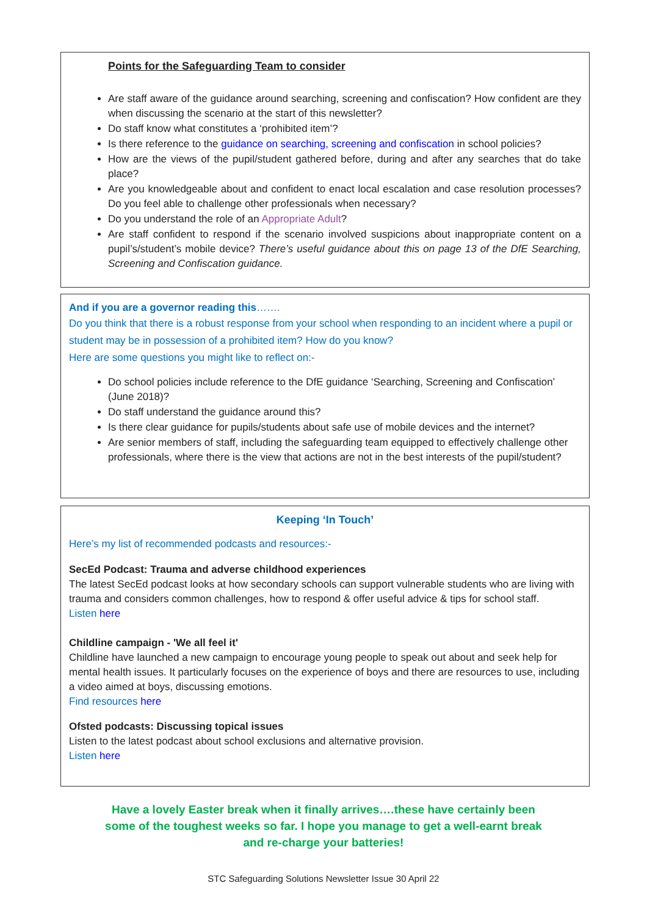Points for the Safeguarding Team to consider
Are staff aware of the guidance around searching, screening and confiscation? How confident are they when discussing the scenario at the start of this newsletter?
Do staff know what constitutes a ‘prohibited item’?
Is there reference to the guidance on searching, screening and confiscation in school policies?
How are the views of the pupil/student gathered before, during and after any searches that do take place?
Are you knowledgeable about and confident to enact local escalation and case resolution processes? Do you feel able to challenge other professionals when necessary?
Do you understand the role of an Appropriate Adult?
Are staff confident to respond if the scenario involved suspicions about inappropriate content on a pupil’s/student’s mobile device? There’s useful guidance about this on page 13 of the DfE Searching, Screening and Confiscation guidance.
And if you are a governor reading this…….
Do you think that there is a robust response from your school when responding to an incident where a pupil or student may be in possession of a prohibited item? How do you know?
Here are some questions you might like to reflect on:-
Do school policies include reference to the DfE guidance ‘Searching, Screening and Confiscation’ (June 2018)?
Do staff understand the guidance around this?
Is there clear guidance for pupils/students about safe use of mobile devices and the internet?
Are senior members of staff, including the safeguarding team equipped to effectively challenge other professionals, where there is the view that actions are not in the best interests of the pupil/student?
Keeping ‘In Touch’
Here’s my list of recommended podcasts and resources:-
SecEd Podcast: Trauma and adverse childhood experiences
The latest SecEd podcast looks at how secondary schools can support vulnerable students who are living with trauma and considers common challenges, how to respond & offer useful advice & tips for school staff.
Listen here
Childline campaign - 'We all feel it'
Childline have launched a new campaign to encourage young people to speak out about and seek help for mental health issues. It particularly focuses on the experience of boys and there are resources to use, including a video aimed at boys, discussing emotions.
Find resources here
Ofsted podcasts: Discussing topical issues
Listen to the latest podcast about school exclusions and alternative provision.
Listen here
Have a lovely Easter break when it finally arrives….these have certainly been some of the toughest weeks so far. I hope you manage to get a well-earnt break and re-charge your batteries!
STC Safeguarding Solutions Newsletter Issue 30 April 22